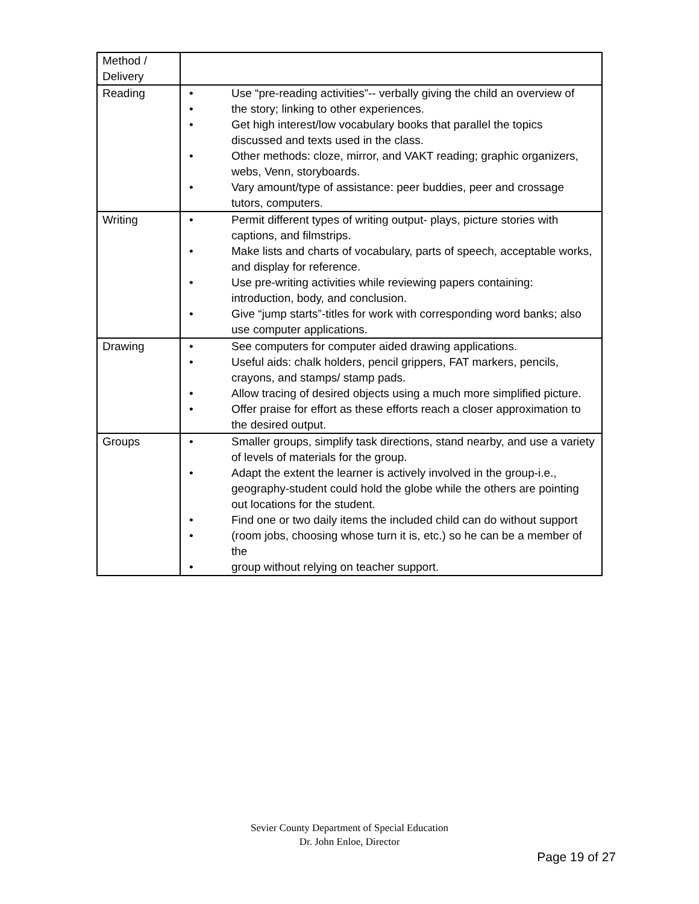| Method / Delivery | |
| Reading | • Use “pre-reading activities”-- verbally giving the child an overview of • the story; linking to other experiences. • Get high interest/low vocabulary books that parallel the topics discussed and texts used in the class. • Other methods: cloze, mirror, and VAKT reading; graphic organizers, webs, Venn, storyboards. • Vary amount/type of assistance: peer buddies, peer and crossage tutors, computers. |
| Writing | • Permit different types of writing output- plays, picture stories with captions, and filmstrips. • Make lists and charts of vocabulary, parts of speech, acceptable works, and display for reference. • Use pre-writing activities while reviewing papers containing: introduction, body, and conclusion. • Give “jump starts”-titles for work with corresponding word banks; also use computer applications. |
| Drawing | • See computers for computer aided drawing applications. • Useful aids: chalk holders, pencil grippers, FAT markers, pencils, crayons, and stamps/ stamp pads. • Allow tracing of desired objects using a much more simplified picture. • Offer praise for effort as these efforts reach a closer approximation to the desired output. |
| Groups | • Smaller groups, simplify task directions, stand nearby, and use a variety of levels of materials for the group. • Adapt the extent the learner is actively involved in the group-i.e., geography-student could hold the globe while the others are pointing out locations for the student. • Find one or two daily items the included child can do without support • (room jobs, choosing whose turn it is, etc.) so he can be a member of the • group without relying on teacher support. |
Sevier County Department of Special Education
Dr. John Enloe, Director
Page 19 of 27